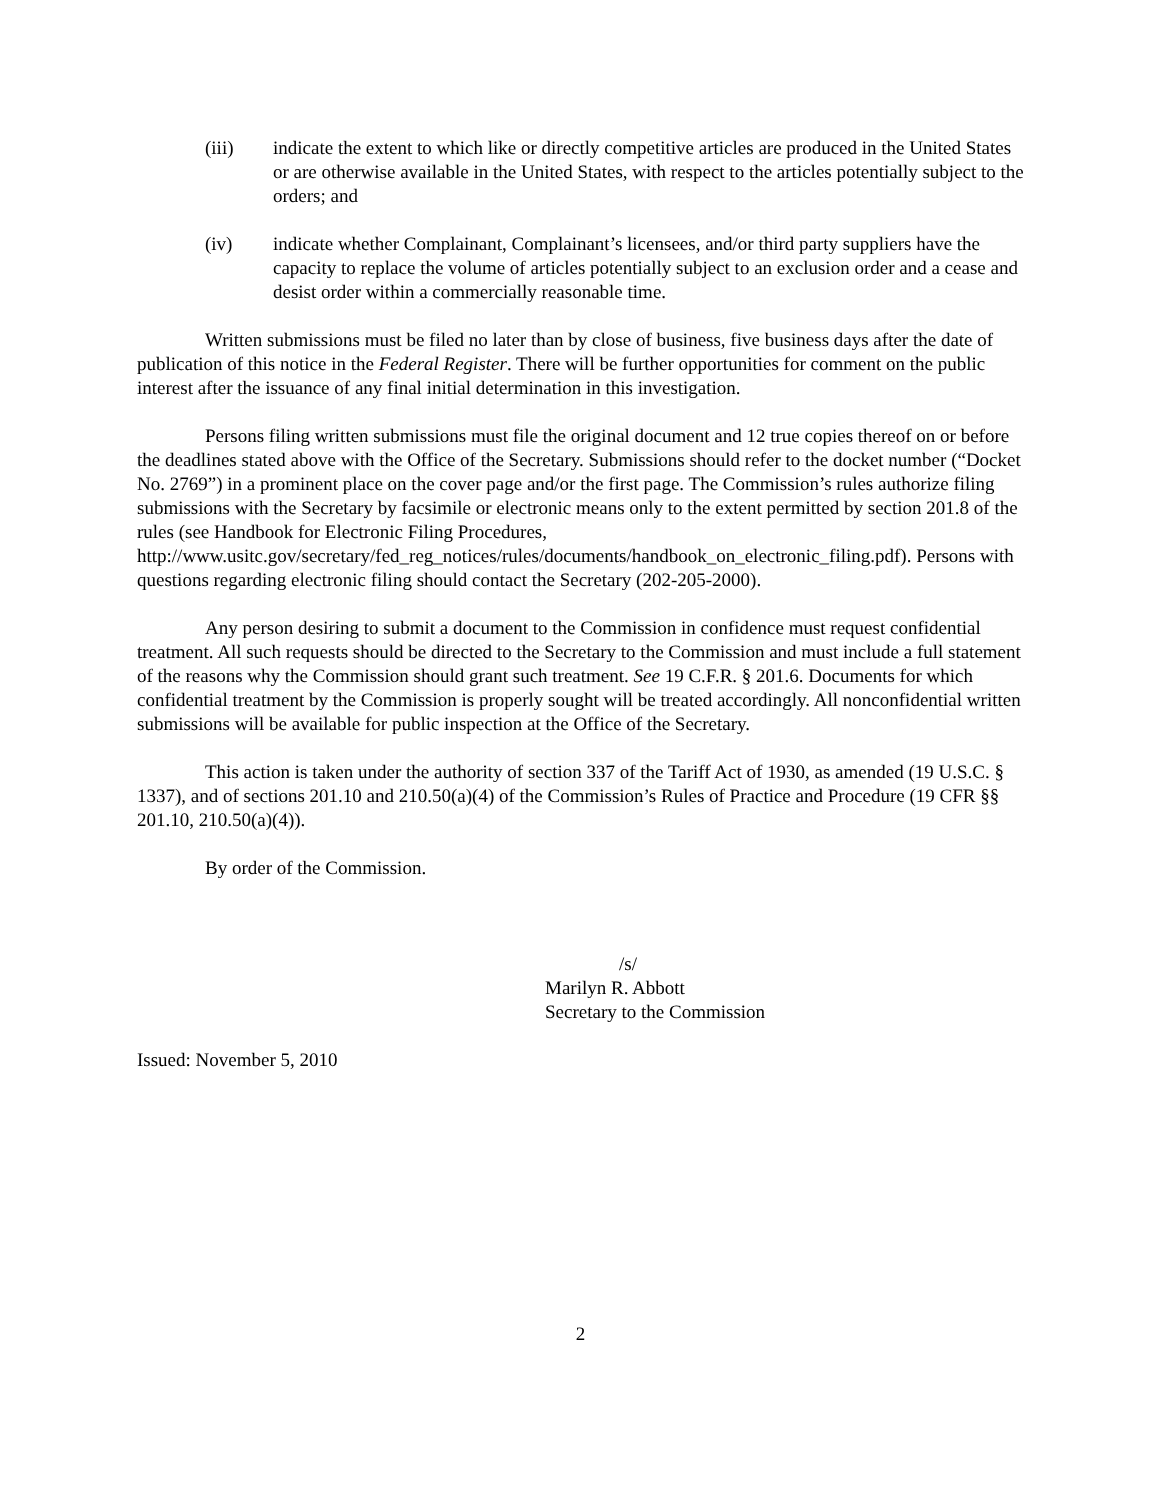(iii) indicate the extent to which like or directly competitive articles are produced in the United States or are otherwise available in the United States, with respect to the articles potentially subject to the orders; and
(iv) indicate whether Complainant, Complainant’s licensees, and/or third party suppliers have the capacity to replace the volume of articles potentially subject to an exclusion order and a cease and desist order within a commercially reasonable time.
Written submissions must be filed no later than by close of business, five business days after the date of publication of this notice in the Federal Register. There will be further opportunities for comment on the public interest after the issuance of any final initial determination in this investigation.
Persons filing written submissions must file the original document and 12 true copies thereof on or before the deadlines stated above with the Office of the Secretary. Submissions should refer to the docket number (“Docket No. 2769”) in a prominent place on the cover page and/or the first page. The Commission’s rules authorize filing submissions with the Secretary by facsimile or electronic means only to the extent permitted by section 201.8 of the rules (see Handbook for Electronic Filing Procedures, http://www.usitc.gov/secretary/fed_reg_notices/rules/documents/handbook_on_electronic_filing.pdf). Persons with questions regarding electronic filing should contact the Secretary (202-205-2000).
Any person desiring to submit a document to the Commission in confidence must request confidential treatment. All such requests should be directed to the Secretary to the Commission and must include a full statement of the reasons why the Commission should grant such treatment. See 19 C.F.R. § 201.6. Documents for which confidential treatment by the Commission is properly sought will be treated accordingly. All nonconfidential written submissions will be available for public inspection at the Office of the Secretary.
This action is taken under the authority of section 337 of the Tariff Act of 1930, as amended (19 U.S.C. § 1337), and of sections 201.10 and 210.50(a)(4) of the Commission’s Rules of Practice and Procedure (19 CFR §§ 201.10, 210.50(a)(4)).
By order of the Commission.
/s/
Marilyn R. Abbott
Secretary to the Commission
Issued: November 5, 2010
2